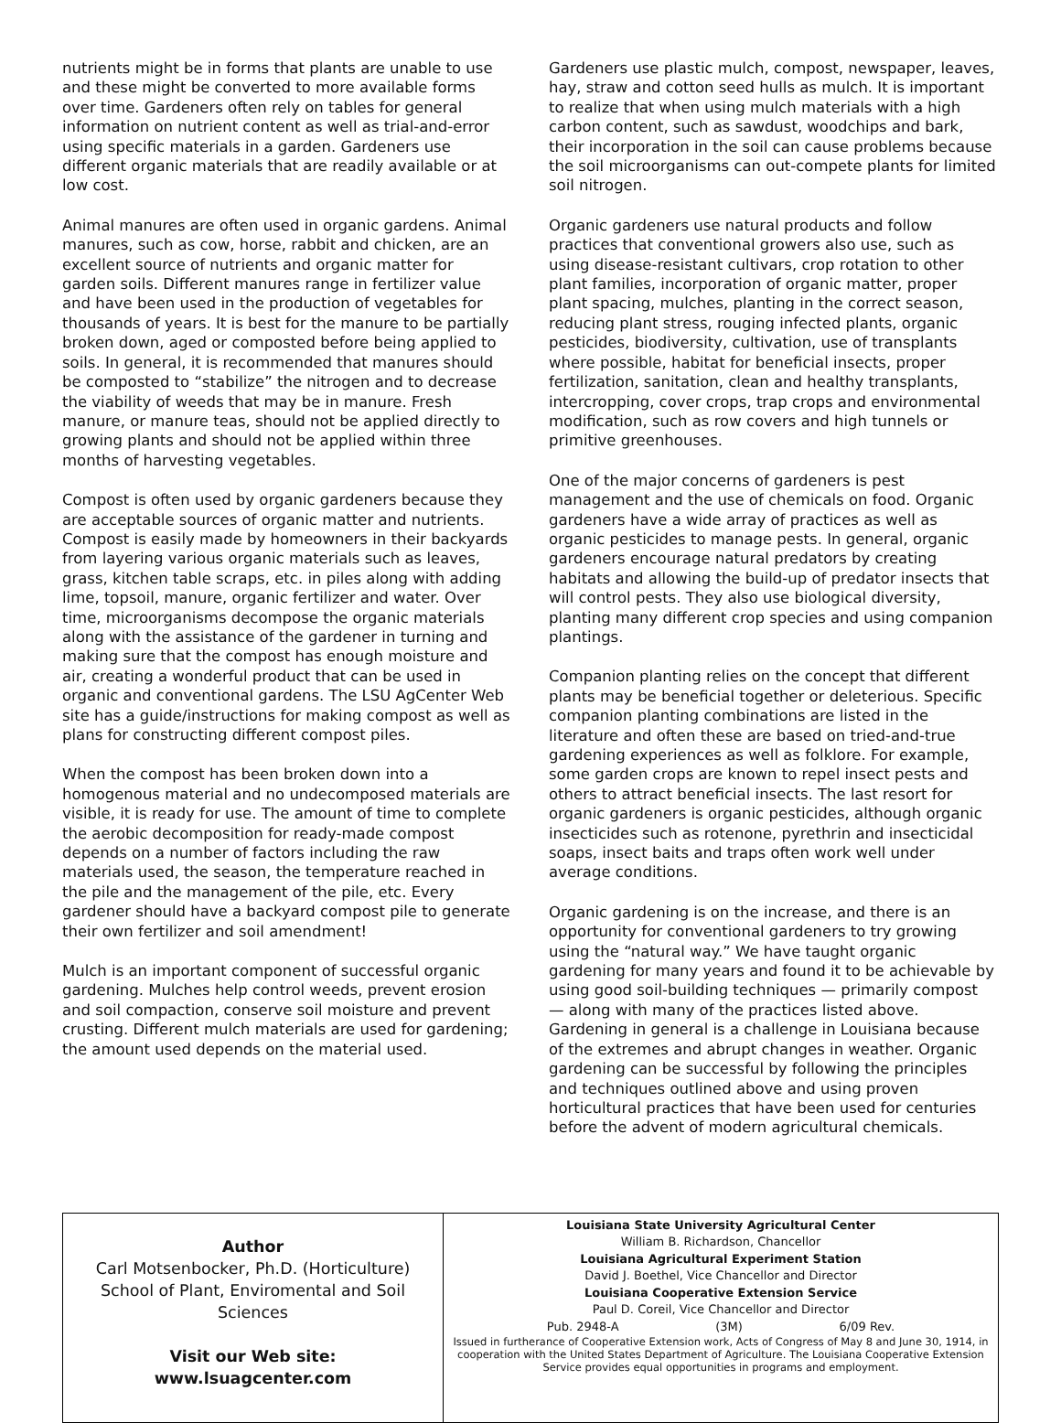nutrients might be in forms that plants are unable to use and these might be converted to more available forms over time. Gardeners often rely on tables for general information on nutrient content as well as trial-and-error using specific materials in a garden. Gardeners use different organic materials that are readily available or at low cost.
Animal manures are often used in organic gardens. Animal manures, such as cow, horse, rabbit and chicken, are an excellent source of nutrients and organic matter for garden soils. Different manures range in fertilizer value and have been used in the production of vegetables for thousands of years. It is best for the manure to be partially broken down, aged or composted before being applied to soils. In general, it is recommended that manures should be composted to “stabilize” the nitrogen and to decrease the viability of weeds that may be in manure. Fresh manure, or manure teas, should not be applied directly to growing plants and should not be applied within three months of harvesting vegetables.
Compost is often used by organic gardeners because they are acceptable sources of organic matter and nutrients. Compost is easily made by homeowners in their backyards from layering various organic materials such as leaves, grass, kitchen table scraps, etc. in piles along with adding lime, topsoil, manure, organic fertilizer and water. Over time, microorganisms decompose the organic materials along with the assistance of the gardener in turning and making sure that the compost has enough moisture and air, creating a wonderful product that can be used in organic and conventional gardens. The LSU AgCenter Web site has a guide/instructions for making compost as well as plans for constructing different compost piles.
When the compost has been broken down into a homogenous material and no undecomposed materials are visible, it is ready for use. The amount of time to complete the aerobic decomposition for ready-made compost depends on a number of factors including the raw materials used, the season, the temperature reached in the pile and the management of the pile, etc. Every gardener should have a backyard compost pile to generate their own fertilizer and soil amendment!
Mulch is an important component of successful organic gardening. Mulches help control weeds, prevent erosion and soil compaction, conserve soil moisture and prevent crusting. Different mulch materials are used for gardening; the amount used depends on the material used.
Gardeners use plastic mulch, compost, newspaper, leaves, hay, straw and cotton seed hulls as mulch. It is important to realize that when using mulch materials with a high carbon content, such as sawdust, woodchips and bark, their incorporation in the soil can cause problems because the soil microorganisms can out-compete plants for limited soil nitrogen.
Organic gardeners use natural products and follow practices that conventional growers also use, such as using disease-resistant cultivars, crop rotation to other plant families, incorporation of organic matter, proper plant spacing, mulches, planting in the correct season, reducing plant stress, rouging infected plants, organic pesticides, biodiversity, cultivation, use of transplants where possible, habitat for beneficial insects, proper fertilization, sanitation, clean and healthy transplants, intercropping, cover crops, trap crops and environmental modification, such as row covers and high tunnels or primitive greenhouses.
One of the major concerns of gardeners is pest management and the use of chemicals on food. Organic gardeners have a wide array of practices as well as organic pesticides to manage pests. In general, organic gardeners encourage natural predators by creating habitats and allowing the build-up of predator insects that will control pests. They also use biological diversity, planting many different crop species and using companion plantings.
Companion planting relies on the concept that different plants may be beneficial together or deleterious. Specific companion planting combinations are listed in the literature and often these are based on tried-and-true gardening experiences as well as folklore. For example, some garden crops are known to repel insect pests and others to attract beneficial insects. The last resort for organic gardeners is organic pesticides, although organic insecticides such as rotenone, pyrethrin and insecticidal soaps, insect baits and traps often work well under average conditions.
Organic gardening is on the increase, and there is an opportunity for conventional gardeners to try growing using the “natural way.” We have taught organic gardening for many years and found it to be achievable by using good soil-building techniques — primarily compost — along with many of the practices listed above. Gardening in general is a challenge in Louisiana because of the extremes and abrupt changes in weather. Organic gardening can be successful by following the principles and techniques outlined above and using proven horticultural practices that have been used for centuries before the advent of modern agricultural chemicals.
Author
Carl Motsenbocker, Ph.D. (Horticulture)
School of Plant, Enviromental and Soil Sciences
Visit our Web site:
www.lsuagcenter.com
Louisiana State University Agricultural Center
William B. Richardson, Chancellor
Louisiana Agricultural Experiment Station
David J. Boethel, Vice Chancellor and Director
Louisiana Cooperative Extension Service
Paul D. Coreil, Vice Chancellor and Director
Pub. 2948-A (3M) 6/09 Rev.
Issued in furtherance of Cooperative Extension work, Acts of Congress of May 8 and June 30, 1914, in cooperation with the United States Department of Agriculture. The Louisiana Cooperative Extension Service provides equal opportunities in programs and employment.